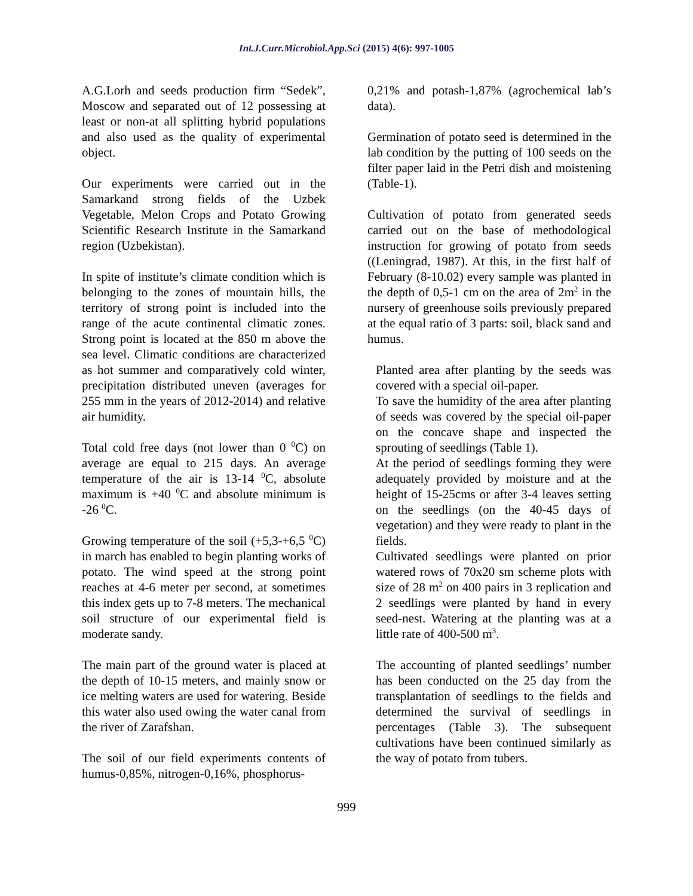Int.J.Curr.Microbiol.App.Sci (2015) 4(6): 997-1005
A.G.Lorh and seeds production firm “Sedek”, Moscow and separated out of 12 possessing at least or non-at all splitting hybrid populations and also used as the quality of experimental object.
Our experiments were carried out in the Samarkand strong fields of the Uzbek Vegetable, Melon Crops and Potato Growing Scientific Research Institute in the Samarkand region (Uzbekistan).
In spite of institute’s climate condition which is belonging to the zones of mountain hills, the territory of strong point is included into the range of the acute continental climatic zones. Strong point is located at the 850 m above the sea level. Climatic conditions are characterized as hot summer and comparatively cold winter, precipitation distributed uneven (averages for 255 mm in the years of 2012-2014) and relative air humidity.
Total cold free days (not lower than 0 <sup>0</sup>C) on average are equal to 215 days. An average temperature of the air is 13-14 <sup>0</sup>C, absolute maximum is +40 <sup>0</sup>C and absolute minimum is -26 <sup>0</sup>C.
Growing temperature of the soil (+5,3-+6,5 <sup>0</sup>C) in march has enabled to begin planting works of potato. The wind speed at the strong point reaches at 4-6 meter per second, at sometimes this index gets up to 7-8 meters. The mechanical soil structure of our experimental field is moderate sandy.
The main part of the ground water is placed at the depth of 10-15 meters, and mainly snow or ice melting waters are used for watering. Beside this water also used owing the water canal from the river of Zarafshan.
The soil of our field experiments contents of humus-0,85%, nitrogen-0,16%, phosphorus-
0,21% and potash-1,87% (agrochemical lab’s data).
Germination of potato seed is determined in the lab condition by the putting of 100 seeds on the filter paper laid in the Petri dish and moistening (Table-1).
Cultivation of potato from generated seeds carried out on the base of methodological instruction for growing of potato from seeds ((Leningrad, 1987). At this, in the first half of February (8-10.02) every sample was planted in the depth of 0,5-1 cm on the area of 2m<sup>2</sup> in the nursery of greenhouse soils previously prepared at the equal ratio of 3 parts: soil, black sand and humus.
Planted area after planting by the seeds was covered with a special oil-paper.
To save the humidity of the area after planting of seeds was covered by the special oil-paper on the concave shape and inspected the sprouting of seedlings (Table 1).
At the period of seedlings forming they were adequately provided by moisture and at the height of 15-25cms or after 3-4 leaves setting on the seedlings (on the 40-45 days of vegetation) and they were ready to plant in the fields.
Cultivated seedlings were planted on prior watered rows of 70x20 sm scheme plots with size of 28 m<sup>2</sup> on 400 pairs in 3 replication and 2 seedlings were planted by hand in every seed-nest. Watering at the planting was at a little rate of 400-500 m<sup>3</sup>.
The accounting of planted seedlings’ number has been conducted on the 25 day from the transplantation of seedlings to the fields and determined the survival of seedlings in percentages (Table 3). The subsequent cultivations have been continued similarly as the way of potato from tubers.
999